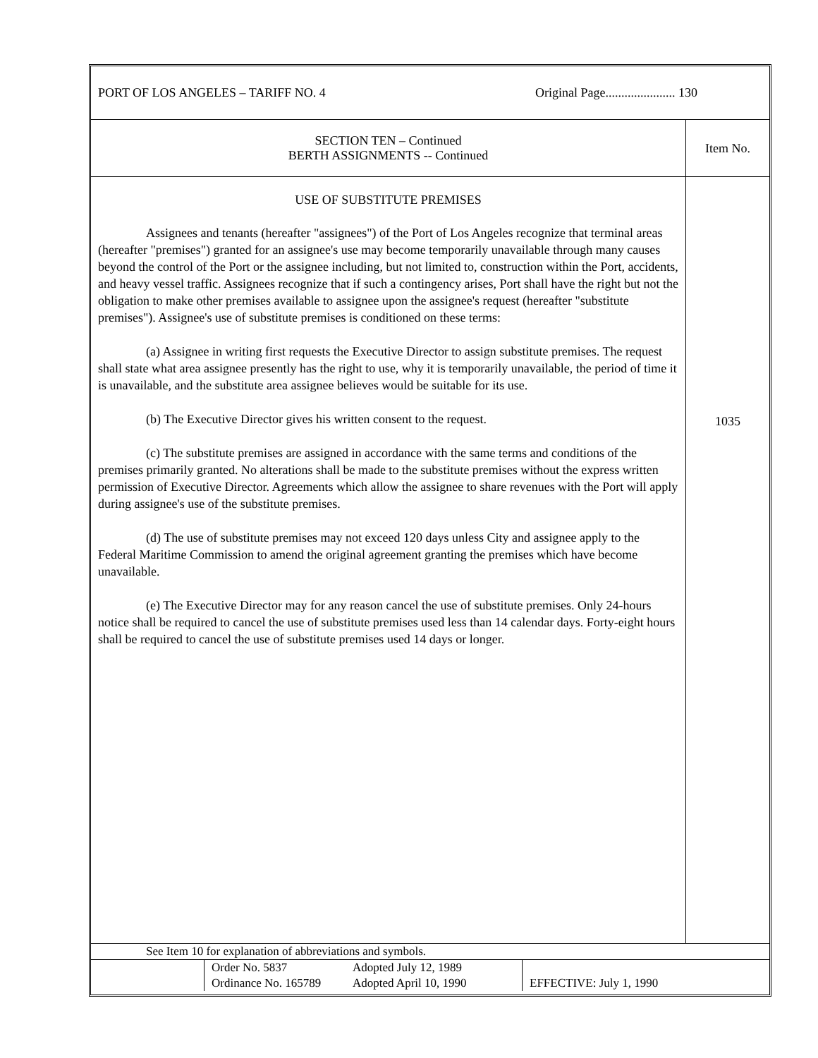| PORT OF LOS ANGELES – TARIFF NO. 4 | Original Page...................... 130 |
| SECTION TEN – Continued BERTH ASSIGNMENTS -- Continued | Item No. |
| USE OF SUBSTITUTE PREMISES Assignees and tenants (hereafter "assignees") of the Port of Los Angeles recognize that terminal areas (hereafter "premises") granted for an assignee's use may become temporarily unavailable through many causes beyond the control of the Port or the assignee including, but not limited to, construction within the Port, accidents, and heavy vessel traffic. Assignees recognize that if such a contingency arises, Port shall have the right but not the obligation to make other premises available to assignee upon the assignee's request (hereafter "substitute premises"). Assignee's use of substitute premises is conditioned on these terms: (a) Assignee in writing first requests the Executive Director to assign substitute premises. The request shall state what area assignee presently has the right to use, why it is temporarily unavailable, the period of time it is unavailable, and the substitute area assignee believes would be suitable for its use. (b) The Executive Director gives his written consent to the request. (c) The substitute premises are assigned in accordance with the same terms and conditions of the premises primarily granted. No alterations shall be made to the substitute premises without the express written permission of Executive Director. Agreements which allow the assignee to share revenues with the Port will apply during assignee's use of the substitute premises. (d) The use of substitute premises may not exceed 120 days unless City and assignee apply to the Federal Maritime Commission to amend the original agreement granting the premises which have become unavailable. (e) The Executive Director may for any reason cancel the use of substitute premises. Only 24-hours notice shall be required to cancel the use of substitute premises used less than 14 calendar days. Forty-eight hours shall be required to cancel the use of substitute premises used 14 days or longer. | 1035 |
| See Item 10 for explanation of abbreviations and symbols. | | | |
| | Order No. 5837 Ordinance No. 165789 | Adopted July 12, 1989 Adopted April 10, 1990 | EFFECTIVE: July 1, 1990 |